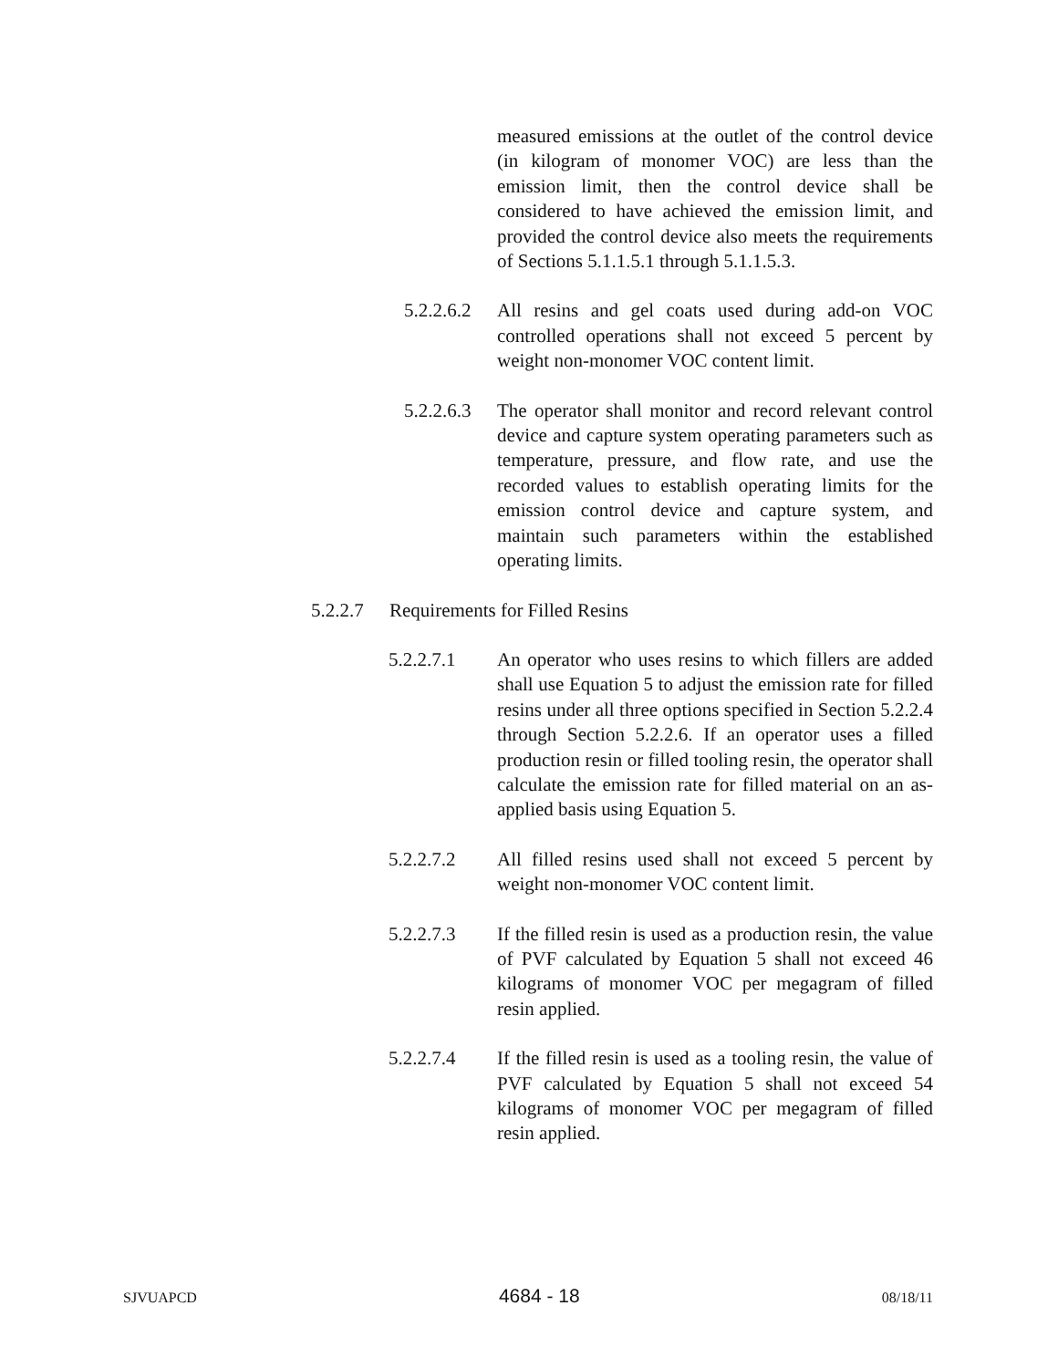measured emissions at the outlet of the control device (in kilogram of monomer VOC) are less than the emission limit, then the control device shall be considered to have achieved the emission limit, and provided the control device also meets the requirements of Sections 5.1.1.5.1 through 5.1.1.5.3.
5.2.2.6.2 All resins and gel coats used during add-on VOC controlled operations shall not exceed 5 percent by weight non-monomer VOC content limit.
5.2.2.6.3 The operator shall monitor and record relevant control device and capture system operating parameters such as temperature, pressure, and flow rate, and use the recorded values to establish operating limits for the emission control device and capture system, and maintain such parameters within the established operating limits.
5.2.2.7 Requirements for Filled Resins
5.2.2.7.1 An operator who uses resins to which fillers are added shall use Equation 5 to adjust the emission rate for filled resins under all three options specified in Section 5.2.2.4 through Section 5.2.2.6. If an operator uses a filled production resin or filled tooling resin, the operator shall calculate the emission rate for filled material on an as-applied basis using Equation 5.
5.2.2.7.2 All filled resins used shall not exceed 5 percent by weight non-monomer VOC content limit.
5.2.2.7.3 If the filled resin is used as a production resin, the value of PVF calculated by Equation 5 shall not exceed 46 kilograms of monomer VOC per megagram of filled resin applied.
5.2.2.7.4 If the filled resin is used as a tooling resin, the value of PVF calculated by Equation 5 shall not exceed 54 kilograms of monomer VOC per megagram of filled resin applied.
SJVUAPCD 4684 - 18 08/18/11